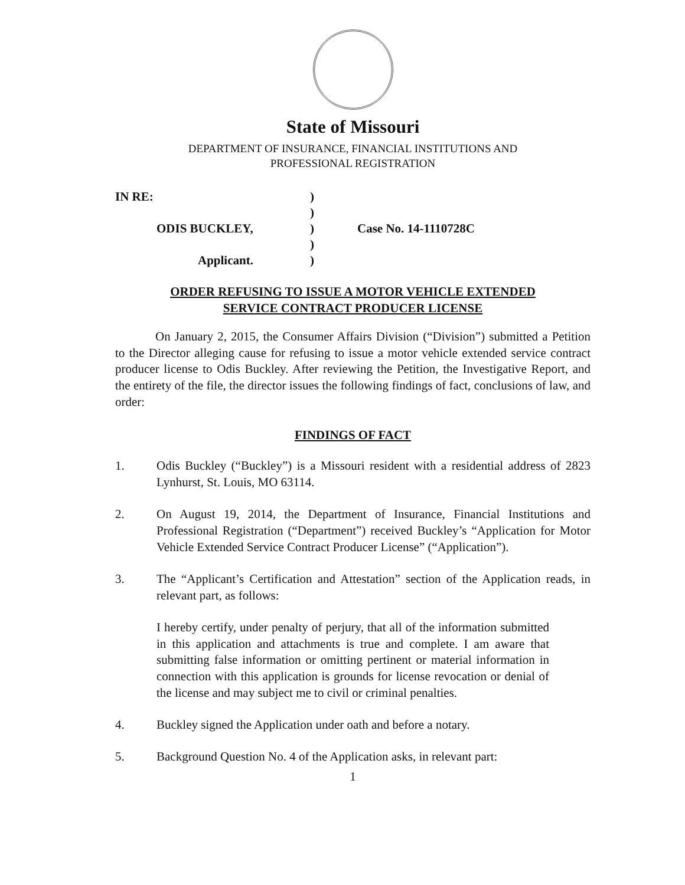State of Missouri
DEPARTMENT OF INSURANCE, FINANCIAL INSTITUTIONS AND
PROFESSIONAL REGISTRATION
IN RE:
)
)
ODIS BUCKLEY,
)
Case No. 14-1110728C
)
Applicant.
)
ORDER REFUSING TO ISSUE A MOTOR VEHICLE EXTENDED
SERVICE CONTRACT PRODUCER LICENSE
On January 2, 2015, the Consumer Affairs Division (“Division”) submitted a Petition to the Director alleging cause for refusing to issue a motor vehicle extended service contract producer license to Odis Buckley. After reviewing the Petition, the Investigative Report, and the entirety of the file, the director issues the following findings of fact, conclusions of law, and order:
FINDINGS OF FACT
1. Odis Buckley (“Buckley”) is a Missouri resident with a residential address of 2823 Lynhurst, St. Louis, MO 63114.
2. On August 19, 2014, the Department of Insurance, Financial Institutions and Professional Registration (“Department”) received Buckley’s “Application for Motor Vehicle Extended Service Contract Producer License” (“Application”).
3. The “Applicant’s Certification and Attestation” section of the Application reads, in relevant part, as follows:
I hereby certify, under penalty of perjury, that all of the information submitted in this application and attachments is true and complete. I am aware that submitting false information or omitting pertinent or material information in connection with this application is grounds for license revocation or denial of the license and may subject me to civil or criminal penalties.
4. Buckley signed the Application under oath and before a notary.
5. Background Question No. 4 of the Application asks, in relevant part:
1